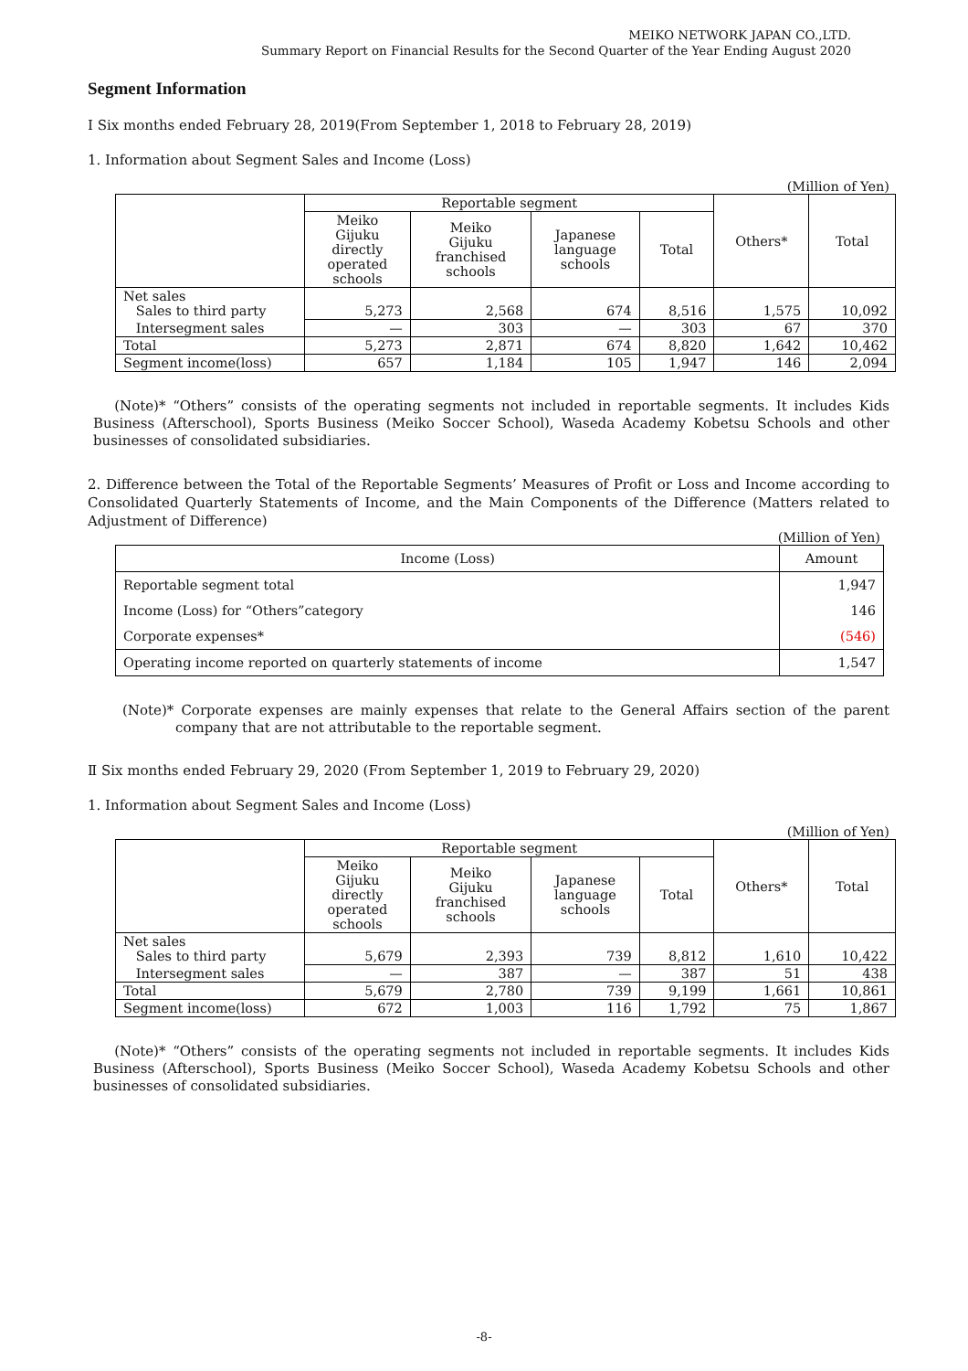MEIKO NETWORK JAPAN CO.,LTD.
Summary Report on Financial Results for the Second Quarter of the Year Ending August 2020
Segment Information
Ⅰ Six months ended February 28, 2019(From September 1, 2018 to February 28, 2019)
1. Information about Segment Sales and Income (Loss)
(Million of Yen)
| | Reportable segment | | | | Others* | Total |
| --- | --- | --- | --- | --- | --- | --- |
| | Meiko Gijuku directly operated schools | Meiko Gijuku franchised schools | Japanese language schools | Total | | |
| Net sales Sales to third party | 5,273 | 2,568 | 674 | 8,516 | 1,575 | 10,092 |
| Intersegment sales | — | 303 | — | 303 | 67 | 370 |
| Total | 5,273 | 2,871 | 674 | 8,820 | 1,642 | 10,462 |
| Segment income(loss) | 657 | 1,184 | 105 | 1,947 | 146 | 2,094 |
(Note)* “Others” consists of the operating segments not included in reportable segments. It includes Kids Business (Afterschool), Sports Business (Meiko Soccer School), Waseda Academy Kobetsu Schools and other businesses of consolidated subsidiaries.
2. Difference between the Total of the Reportable Segments’ Measures of Profit or Loss and Income according to Consolidated Quarterly Statements of Income, and the Main Components of the Difference (Matters related to Adjustment of Difference)
(Million of Yen)
| Income (Loss) | Amount |
| Reportable segment total | 1,947 |
| Income (Loss) for “Others”category | 146 |
| Corporate expenses* | (546) |
| Operating income reported on quarterly statements of income | 1,547 |
(Note)* Corporate expenses are mainly expenses that relate to the General Affairs section of the parent company that are not attributable to the reportable segment.
Ⅱ Six months ended February 29, 2020 (From September 1, 2019 to February 29, 2020)
1. Information about Segment Sales and Income (Loss)
(Million of Yen)
| | Reportable segment | | | | Others* | Total |
| --- | --- | --- | --- | --- | --- | --- |
| | Meiko Gijuku directly operated schools | Meiko Gijuku franchised schools | Japanese language schools | Total | | |
| Net sales Sales to third party | 5,679 | 2,393 | 739 | 8,812 | 1,610 | 10,422 |
| Intersegment sales | — | 387 | — | 387 | 51 | 438 |
| Total | 5,679 | 2,780 | 739 | 9,199 | 1,661 | 10,861 |
| Segment income(loss) | 672 | 1,003 | 116 | 1,792 | 75 | 1,867 |
(Note)* “Others” consists of the operating segments not included in reportable segments. It includes Kids Business (Afterschool), Sports Business (Meiko Soccer School), Waseda Academy Kobetsu Schools and other businesses of consolidated subsidiaries.
-8-